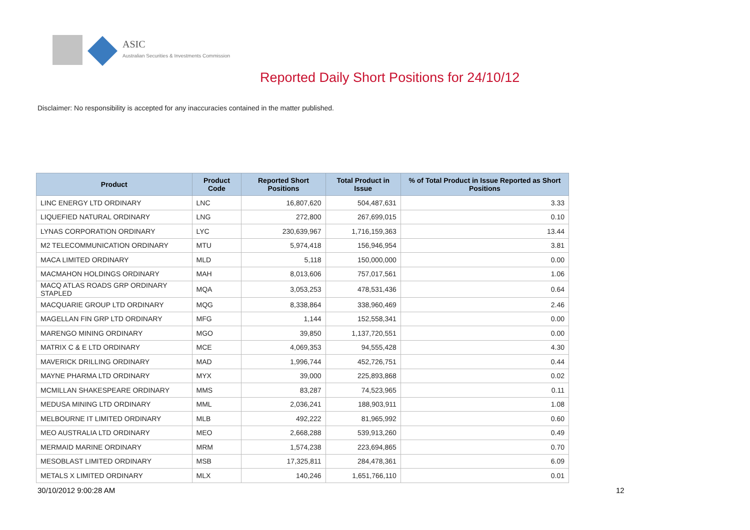ASIC
Australian Securities & Investments Commission
Reported Daily Short Positions for 24/10/12
Disclaimer: No responsibility is accepted for any inaccuracies contained in the matter published.
| Product | Product Code | Reported Short Positions | Total Product in Issue | % of Total Product in Issue Reported as Short Positions |
| --- | --- | --- | --- | --- |
| LINC ENERGY LTD ORDINARY | LNC | 16,807,620 | 504,487,631 | 3.33 |
| LIQUEFIED NATURAL ORDINARY | LNG | 272,800 | 267,699,015 | 0.10 |
| LYNAS CORPORATION ORDINARY | LYC | 230,639,967 | 1,716,159,363 | 13.44 |
| M2 TELECOMMUNICATION ORDINARY | MTU | 5,974,418 | 156,946,954 | 3.81 |
| MACA LIMITED ORDINARY | MLD | 5,118 | 150,000,000 | 0.00 |
| MACMAHON HOLDINGS ORDINARY | MAH | 8,013,606 | 757,017,561 | 1.06 |
| MACQ ATLAS ROADS GRP ORDINARY STAPLED | MQA | 3,053,253 | 478,531,436 | 0.64 |
| MACQUARIE GROUP LTD ORDINARY | MQG | 8,338,864 | 338,960,469 | 2.46 |
| MAGELLAN FIN GRP LTD ORDINARY | MFG | 1,144 | 152,558,341 | 0.00 |
| MARENGO MINING ORDINARY | MGO | 39,850 | 1,137,720,551 | 0.00 |
| MATRIX C & E LTD ORDINARY | MCE | 4,069,353 | 94,555,428 | 4.30 |
| MAVERICK DRILLING ORDINARY | MAD | 1,996,744 | 452,726,751 | 0.44 |
| MAYNE PHARMA LTD ORDINARY | MYX | 39,000 | 225,893,868 | 0.02 |
| MCMILLAN SHAKESPEARE ORDINARY | MMS | 83,287 | 74,523,965 | 0.11 |
| MEDUSA MINING LTD ORDINARY | MML | 2,036,241 | 188,903,911 | 1.08 |
| MELBOURNE IT LIMITED ORDINARY | MLB | 492,222 | 81,965,992 | 0.60 |
| MEO AUSTRALIA LTD ORDINARY | MEO | 2,668,288 | 539,913,260 | 0.49 |
| MERMAID MARINE ORDINARY | MRM | 1,574,238 | 223,694,865 | 0.70 |
| MESOBLAST LIMITED ORDINARY | MSB | 17,325,811 | 284,478,361 | 6.09 |
| METALS X LIMITED ORDINARY | MLX | 140,246 | 1,651,766,110 | 0.01 |
30/10/2012 9:00:28 AM 12